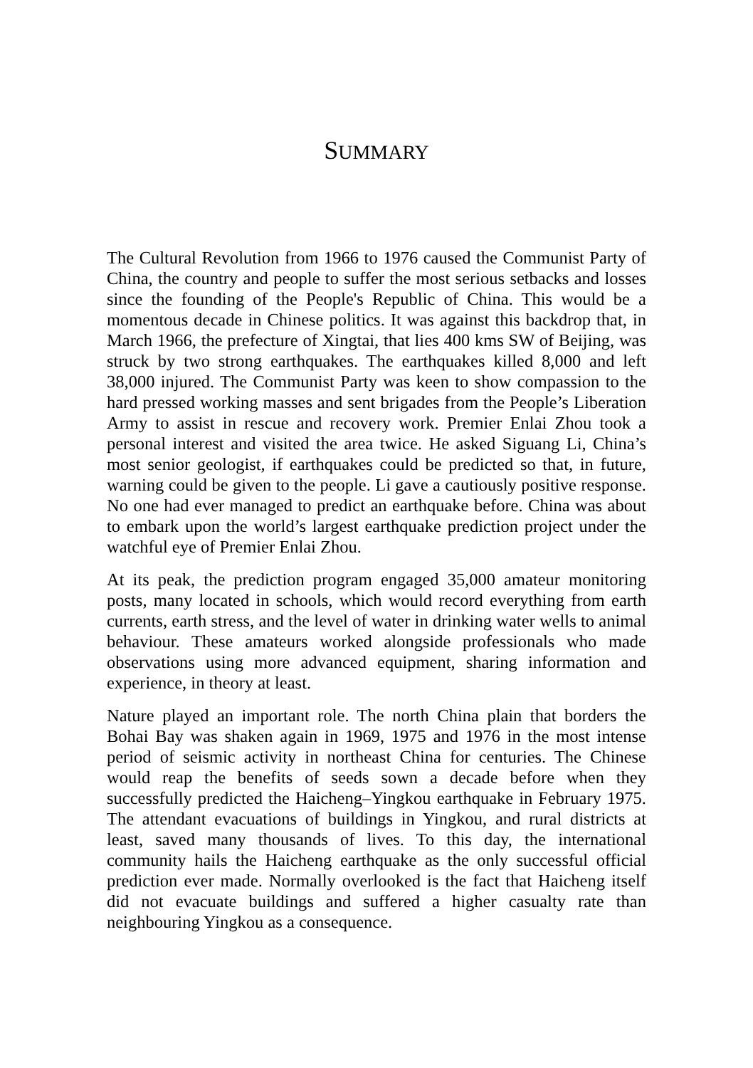SUMMARY
The Cultural Revolution from 1966 to 1976 caused the Communist Party of China, the country and people to suffer the most serious setbacks and losses since the founding of the People's Republic of China. This would be a momentous decade in Chinese politics. It was against this backdrop that, in March 1966, the prefecture of Xingtai, that lies 400 kms SW of Beijing, was struck by two strong earthquakes. The earthquakes killed 8,000 and left 38,000 injured. The Communist Party was keen to show compassion to the hard pressed working masses and sent brigades from the People’s Liberation Army to assist in rescue and recovery work. Premier Enlai Zhou took a personal interest and visited the area twice. He asked Siguang Li, China’s most senior geologist, if earthquakes could be predicted so that, in future, warning could be given to the people. Li gave a cautiously positive response. No one had ever managed to predict an earthquake before. China was about to embark upon the world’s largest earthquake prediction project under the watchful eye of Premier Enlai Zhou.
At its peak, the prediction program engaged 35,000 amateur monitoring posts, many located in schools, which would record everything from earth currents, earth stress, and the level of water in drinking water wells to animal behaviour. These amateurs worked alongside professionals who made observations using more advanced equipment, sharing information and experience, in theory at least.
Nature played an important role. The north China plain that borders the Bohai Bay was shaken again in 1969, 1975 and 1976 in the most intense period of seismic activity in northeast China for centuries. The Chinese would reap the benefits of seeds sown a decade before when they successfully predicted the Haicheng–Yingkou earthquake in February 1975. The attendant evacuations of buildings in Yingkou, and rural districts at least, saved many thousands of lives. To this day, the international community hails the Haicheng earthquake as the only successful official prediction ever made. Normally overlooked is the fact that Haicheng itself did not evacuate buildings and suffered a higher casualty rate than neighbouring Yingkou as a consequence.